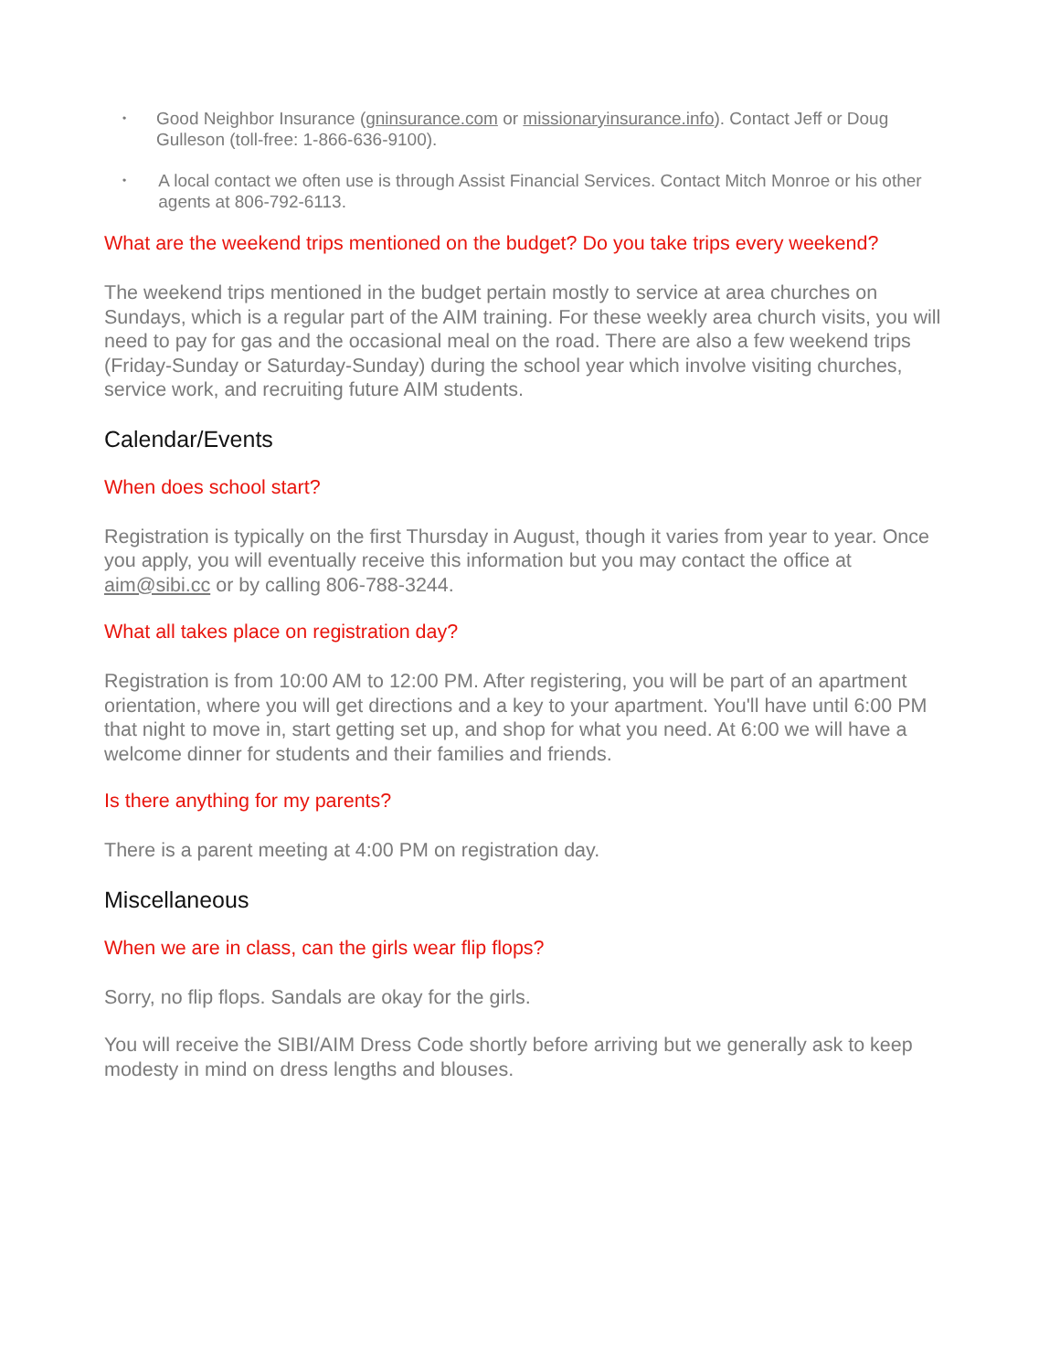• Good Neighbor Insurance (gninsurance.com or missionaryinsurance.info). Contact Jeff or Doug Gulleson (toll-free: 1-866-636-9100).
• A local contact we often use is through Assist Financial Services. Contact Mitch Monroe or his other agents at 806-792-6113.
What are the weekend trips mentioned on the budget? Do you take trips every weekend?
The weekend trips mentioned in the budget pertain mostly to service at area churches on Sundays, which is a regular part of the AIM training. For these weekly area church visits, you will need to pay for gas and the occasional meal on the road. There are also a few weekend trips (Friday-Sunday or Saturday-Sunday) during the school year which involve visiting churches, service work, and recruiting future AIM students.
Calendar/Events
When does school start?
Registration is typically on the first Thursday in August, though it varies from year to year. Once you apply, you will eventually receive this information but you may contact the office at aim@sibi.cc or by calling 806-788-3244.
What all takes place on registration day?
Registration is from 10:00 AM to 12:00 PM. After registering, you will be part of an apartment orientation, where you will get directions and a key to your apartment. You'll have until 6:00 PM that night to move in, start getting set up, and shop for what you need. At 6:00 we will have a welcome dinner for students and their families and friends.
Is there anything for my parents?
There is a parent meeting at 4:00 PM on registration day.
Miscellaneous
When we are in class, can the girls wear flip flops?
Sorry, no flip flops. Sandals are okay for the girls.
You will receive the SIBI/AIM Dress Code shortly before arriving but we generally ask to keep modesty in mind on dress lengths and blouses.